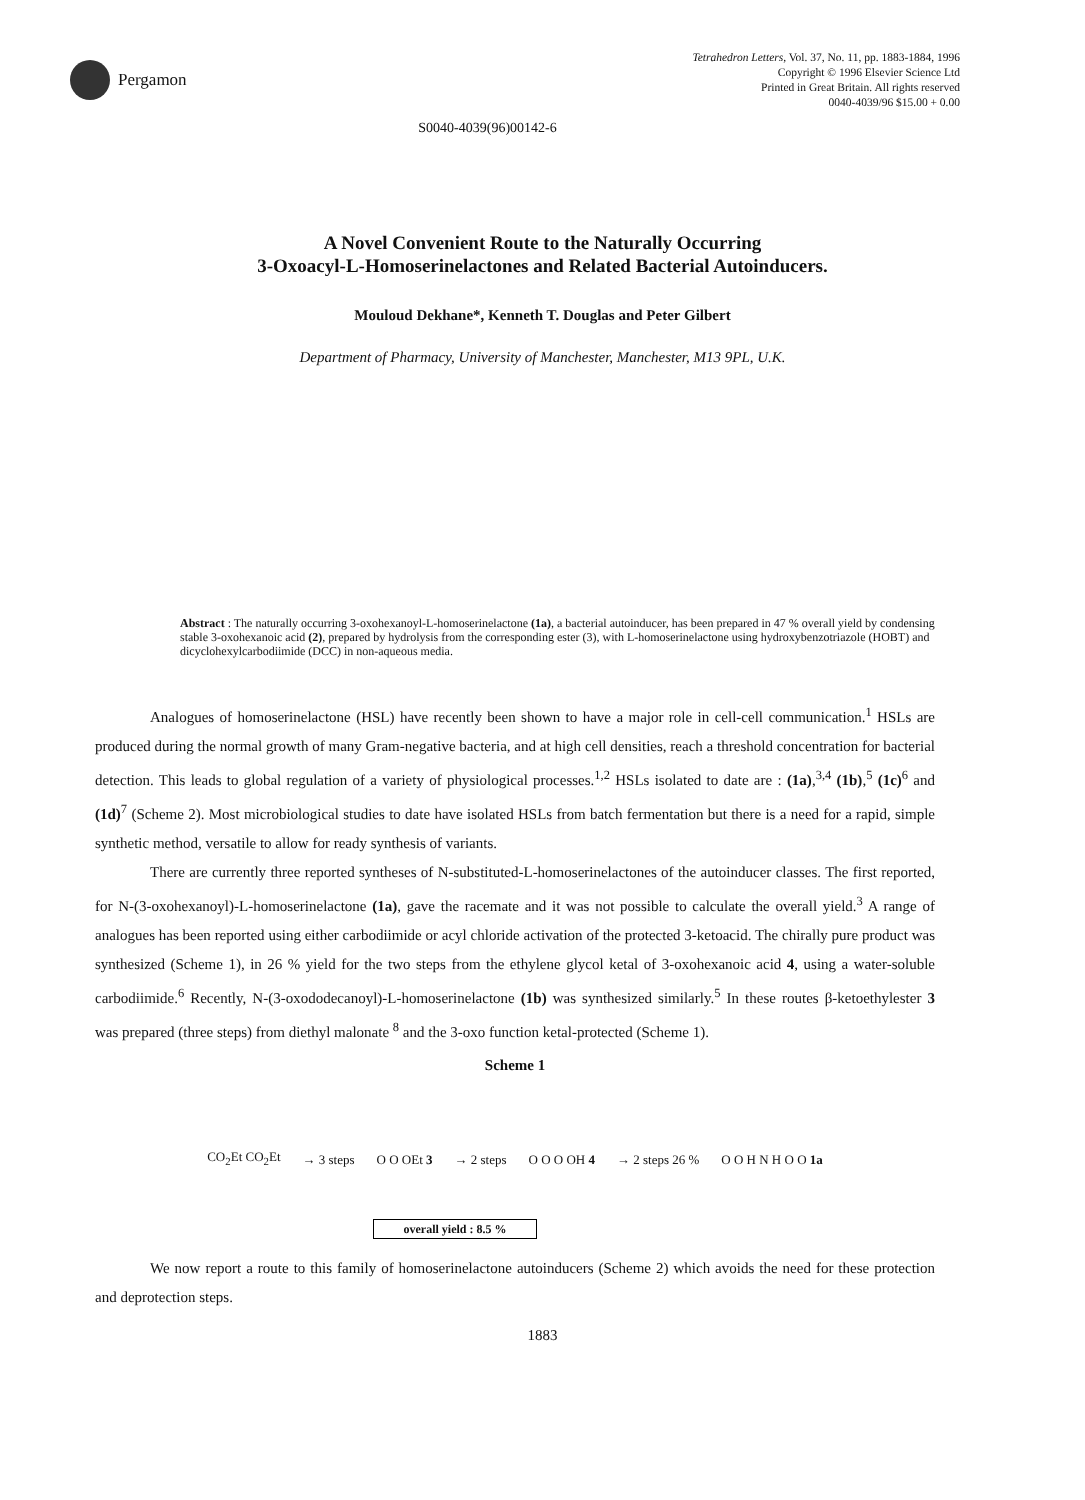Pergamon
Tetrahedron Letters, Vol. 37, No. 11, pp. 1883-1884, 1996
Copyright © 1996 Elsevier Science Ltd
Printed in Great Britain. All rights reserved
0040-4039/96 $15.00 + 0.00
S0040-4039(96)00142-6
A Novel Convenient Route to the Naturally Occurring
3-Oxoacyl-L-Homoserinelactones and Related Bacterial Autoinducers.
Mouloud Dekhane*, Kenneth T. Douglas and Peter Gilbert
Department of Pharmacy, University of Manchester, Manchester, M13 9PL, U.K.
Abstract : The naturally occurring 3-oxohexanoyl-L-homoserinelactone (1a), a bacterial autoinducer, has been prepared in 47 % overall yield by condensing stable 3-oxohexanoic acid (2), prepared by hydrolysis from the corresponding ester (3), with L-homoserinelactone using hydroxybenzotriazole (HOBT) and dicyclohexylcarbodiimide (DCC) in non-aqueous media.
Analogues of homoserinelactone (HSL) have recently been shown to have a major role in cell-cell communication.<sup>1</sup> HSLs are produced during the normal growth of many Gram-negative bacteria, and at high cell densities, reach a threshold concentration for bacterial detection. This leads to global regulation of a variety of physiological processes.<sup>1,2</sup> HSLs isolated to date are : (1a),<sup>3,4</sup> (1b),<sup>5</sup> (1c)<sup>6</sup> and (1d)<sup>7</sup> (Scheme 2). Most microbiological studies to date have isolated HSLs from batch fermentation but there is a need for a rapid, simple synthetic method, versatile to allow for ready synthesis of variants.
There are currently three reported syntheses of N-substituted-L-homoserinelactones of the autoinducer classes. The first reported, for N-(3-oxohexanoyl)-L-homoserinelactone (1a), gave the racemate and it was not possible to calculate the overall yield.<sup>3</sup> A range of analogues has been reported using either carbodiimide or acyl chloride activation of the protected 3-ketoacid. The chirally pure product was synthesized (Scheme 1), in 26 % yield for the two steps from the ethylene glycol ketal of 3-oxohexanoic acid 4, using a water-soluble carbodiimide.<sup>6</sup> Recently, N-(3-oxododecanoyl)-L-homoserinelactone (1b) was synthesized similarly.<sup>5</sup> In these routes β-ketoethylester 3 was prepared (three steps) from diethyl malonate <sup>8</sup> and the 3-oxo function ketal-protected (Scheme 1).
Scheme 1
CO<sub>2</sub>Et CO<sub>2</sub>Et → 3 steps O O OEt 3 → 2 steps O O O OH 4 → 2 steps 26 % O O H N H O O 1a
overall yield : 8.5 %
We now report a route to this family of homoserinelactone autoinducers (Scheme 2) which avoids the need for these protection and deprotection steps.
1883